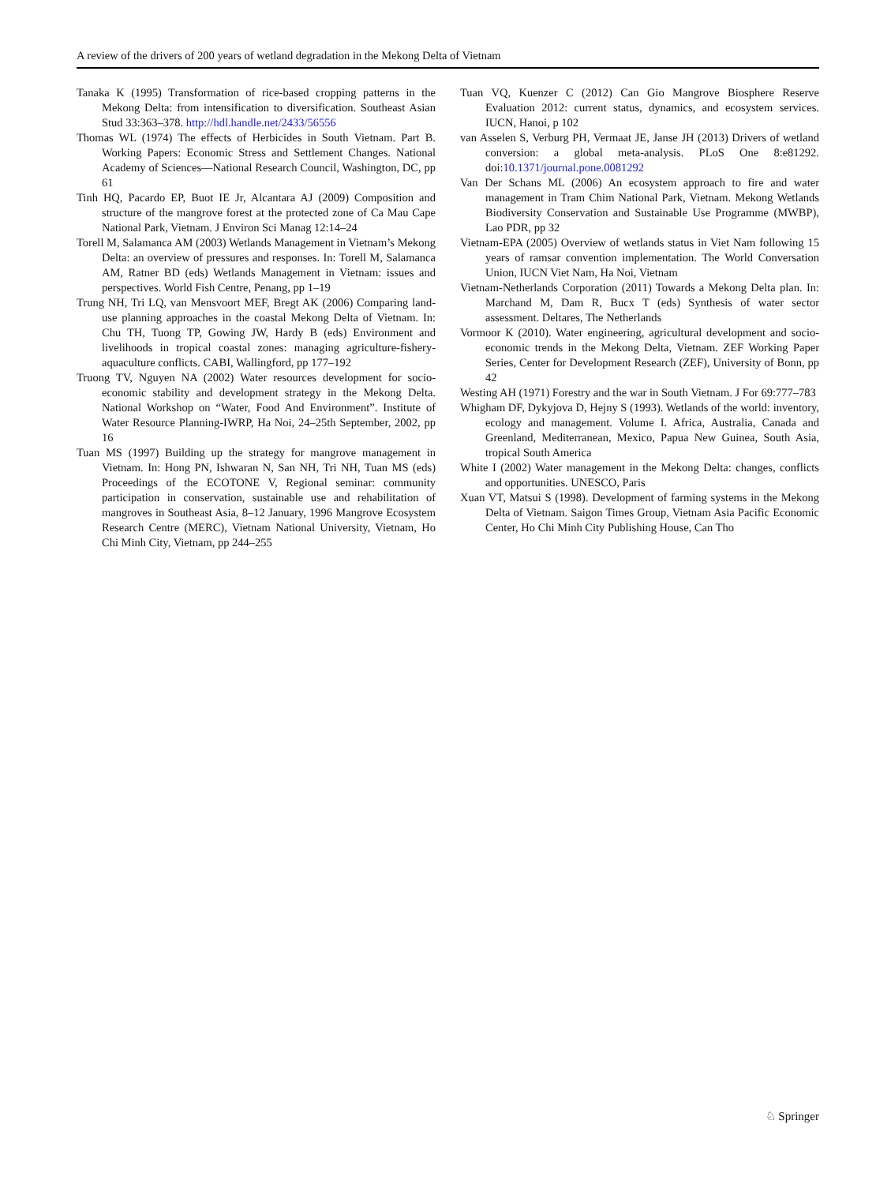A review of the drivers of 200 years of wetland degradation in the Mekong Delta of Vietnam
Tanaka K (1995) Transformation of rice-based cropping patterns in the Mekong Delta: from intensification to diversification. Southeast Asian Stud 33:363–378. http://hdl.handle.net/2433/56556
Thomas WL (1974) The effects of Herbicides in South Vietnam. Part B. Working Papers: Economic Stress and Settlement Changes. National Academy of Sciences—National Research Council, Washington, DC, pp 61
Tinh HQ, Pacardo EP, Buot IE Jr, Alcantara AJ (2009) Composition and structure of the mangrove forest at the protected zone of Ca Mau Cape National Park, Vietnam. J Environ Sci Manag 12:14–24
Torell M, Salamanca AM (2003) Wetlands Management in Vietnam’s Mekong Delta: an overview of pressures and responses. In: Torell M, Salamanca AM, Ratner BD (eds) Wetlands Management in Vietnam: issues and perspectives. World Fish Centre, Penang, pp 1–19
Trung NH, Tri LQ, van Mensvoort MEF, Bregt AK (2006) Comparing land-use planning approaches in the coastal Mekong Delta of Vietnam. In: Chu TH, Tuong TP, Gowing JW, Hardy B (eds) Environment and livelihoods in tropical coastal zones: managing agriculture-fishery-aquaculture conflicts. CABI, Wallingford, pp 177–192
Truong TV, Nguyen NA (2002) Water resources development for socio-economic stability and development strategy in the Mekong Delta. National Workshop on “Water, Food And Environment”. Institute of Water Resource Planning-IWRP, Ha Noi, 24–25th September, 2002, pp 16
Tuan MS (1997) Building up the strategy for mangrove management in Vietnam. In: Hong PN, Ishwaran N, San NH, Tri NH, Tuan MS (eds) Proceedings of the ECOTONE V, Regional seminar: community participation in conservation, sustainable use and rehabilitation of mangroves in Southeast Asia, 8–12 January, 1996 Mangrove Ecosystem Research Centre (MERC), Vietnam National University, Vietnam, Ho Chi Minh City, Vietnam, pp 244–255
Tuan VQ, Kuenzer C (2012) Can Gio Mangrove Biosphere Reserve Evaluation 2012: current status, dynamics, and ecosystem services. IUCN, Hanoi, p 102
van Asselen S, Verburg PH, Vermaat JE, Janse JH (2013) Drivers of wetland conversion: a global meta-analysis. PLoS One 8:e81292. doi:10.1371/journal.pone.0081292
Van Der Schans ML (2006) An ecosystem approach to fire and water management in Tram Chim National Park, Vietnam. Mekong Wetlands Biodiversity Conservation and Sustainable Use Programme (MWBP), Lao PDR, pp 32
Vietnam-EPA (2005) Overview of wetlands status in Viet Nam following 15 years of ramsar convention implementation. The World Conversation Union, IUCN Viet Nam, Ha Noi, Vietnam
Vietnam-Netherlands Corporation (2011) Towards a Mekong Delta plan. In: Marchand M, Dam R, Bucx T (eds) Synthesis of water sector assessment. Deltares, The Netherlands
Vormoor K (2010). Water engineering, agricultural development and socio-economic trends in the Mekong Delta, Vietnam. ZEF Working Paper Series, Center for Development Research (ZEF), University of Bonn, pp 42
Westing AH (1971) Forestry and the war in South Vietnam. J For 69:777–783
Whigham DF, Dykyjova D, Hejny S (1993). Wetlands of the world: inventory, ecology and management. Volume I. Africa, Australia, Canada and Greenland, Mediterranean, Mexico, Papua New Guinea, South Asia, tropical South America
White I (2002) Water management in the Mekong Delta: changes, conflicts and opportunities. UNESCO, Paris
Xuan VT, Matsui S (1998). Development of farming systems in the Mekong Delta of Vietnam. Saigon Times Group, Vietnam Asia Pacific Economic Center, Ho Chi Minh City Publishing House, Can Tho
♘ Springer